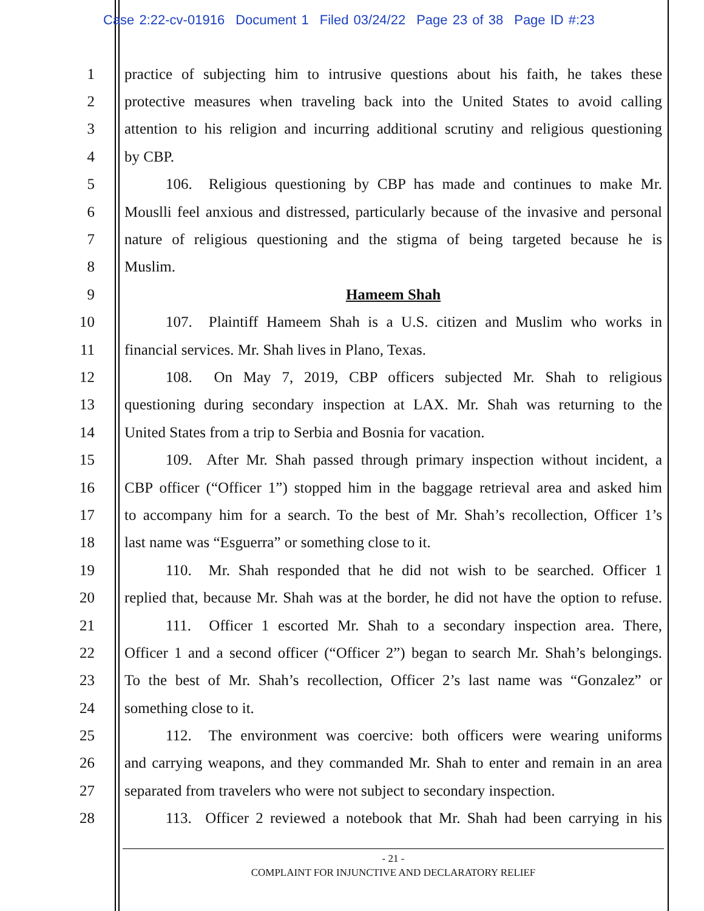Case 2:22-cv-01916 Document 1 Filed 03/24/22 Page 23 of 38 Page ID #:23
1 practice of subjecting him to intrusive questions about his faith, he takes these
2 protective measures when traveling back into the United States to avoid calling
3 attention to his religion and incurring additional scrutiny and religious questioning
4 by CBP.
5 106. Religious questioning by CBP has made and continues to make Mr.
6 Mouslli feel anxious and distressed, particularly because of the invasive and personal
7 nature of religious questioning and the stigma of being targeted because he is
8 Muslim.
9 Hameem Shah
10 107. Plaintiff Hameem Shah is a U.S. citizen and Muslim who works in
11 financial services. Mr. Shah lives in Plano, Texas.
12 108. On May 7, 2019, CBP officers subjected Mr. Shah to religious
13 questioning during secondary inspection at LAX. Mr. Shah was returning to the
14 United States from a trip to Serbia and Bosnia for vacation.
15 109. After Mr. Shah passed through primary inspection without incident, a
16 CBP officer (“Officer 1”) stopped him in the baggage retrieval area and asked him
17 to accompany him for a search. To the best of Mr. Shah’s recollection, Officer 1’s
18 last name was “Esguerra” or something close to it.
19 110. Mr. Shah responded that he did not wish to be searched. Officer 1
20 replied that, because Mr. Shah was at the border, he did not have the option to refuse.
21 111. Officer 1 escorted Mr. Shah to a secondary inspection area. There,
22 Officer 1 and a second officer (“Officer 2”) began to search Mr. Shah’s belongings.
23 To the best of Mr. Shah’s recollection, Officer 2’s last name was “Gonzalez” or
24 something close to it.
25 112. The environment was coercive: both officers were wearing uniforms
26 and carrying weapons, and they commanded Mr. Shah to enter and remain in an area
27 separated from travelers who were not subject to secondary inspection.
28 113. Officer 2 reviewed a notebook that Mr. Shah had been carrying in his
- 21 -
COMPLAINT FOR INJUNCTIVE AND DECLARATORY RELIEF